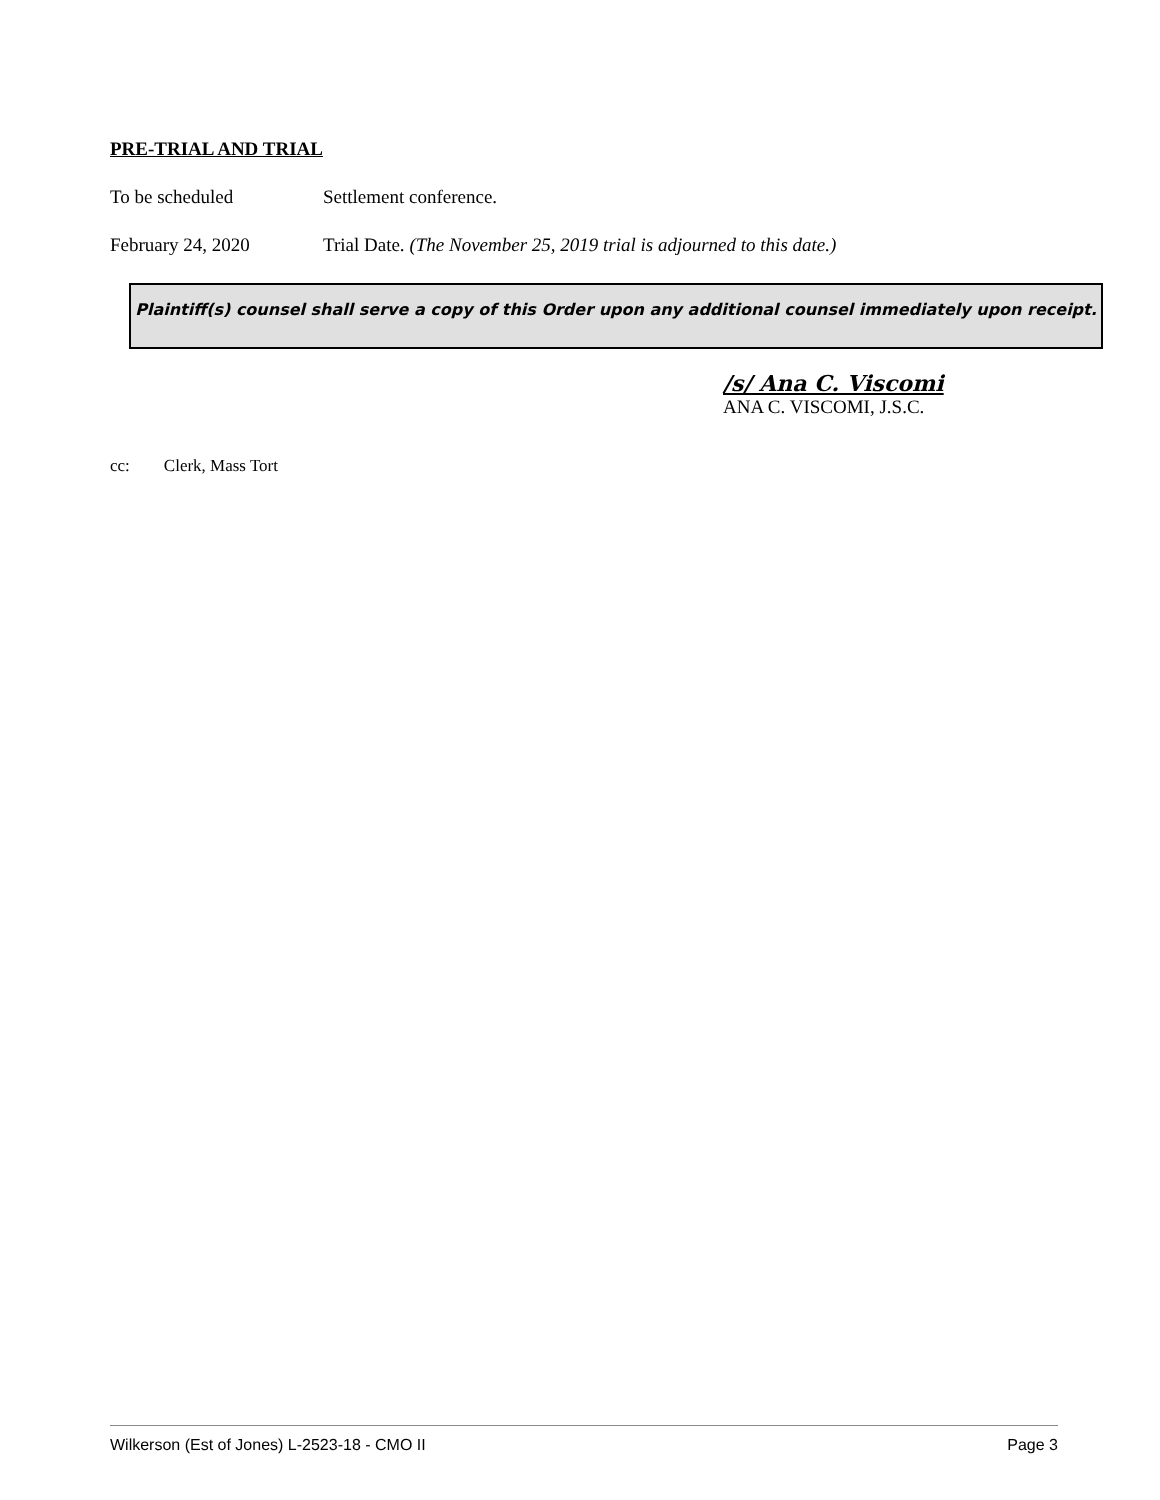PRE-TRIAL AND TRIAL
To be scheduled Settlement conference.
February 24, 2020 Trial Date. (The November 25, 2019 trial is adjourned to this date.)
Plaintiff(s) counsel shall serve a copy of this Order upon any additional counsel immediately upon receipt.
/s/ Ana C. Viscomi
ANA C. VISCOMI, J.S.C.
cc: Clerk, Mass Tort
Wilkerson (Est of Jones) L-2523-18 - CMO II Page 3